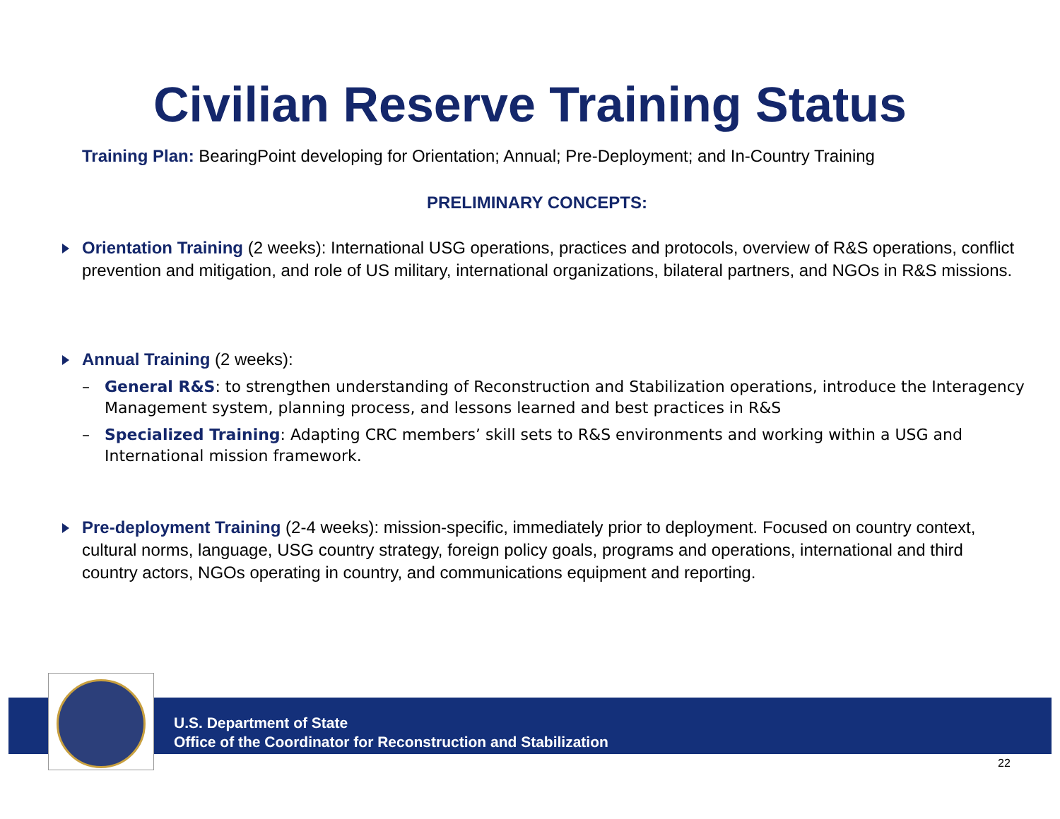Civilian Reserve Training Status
Training Plan: BearingPoint developing for Orientation; Annual; Pre-Deployment; and In-Country Training
PRELIMINARY CONCEPTS:
Orientation Training (2 weeks): International USG operations, practices and protocols, overview of R&S operations, conflict prevention and mitigation, and role of US military, international organizations, bilateral partners, and NGOs in R&S missions.
Annual Training (2 weeks):
– General R&S: to strengthen understanding of Reconstruction and Stabilization operations, introduce the Interagency Management system, planning process, and lessons learned and best practices in R&S
– Specialized Training: Adapting CRC members’ skill sets to R&S environments and working within a USG and International mission framework.
Pre-deployment Training (2-4 weeks): mission-specific, immediately prior to deployment. Focused on country context, cultural norms, language, USG country strategy, foreign policy goals, programs and operations, international and third country actors, NGOs operating in country, and communications equipment and reporting.
U.S. Department of State
Office of the Coordinator for Reconstruction and Stabilization
22